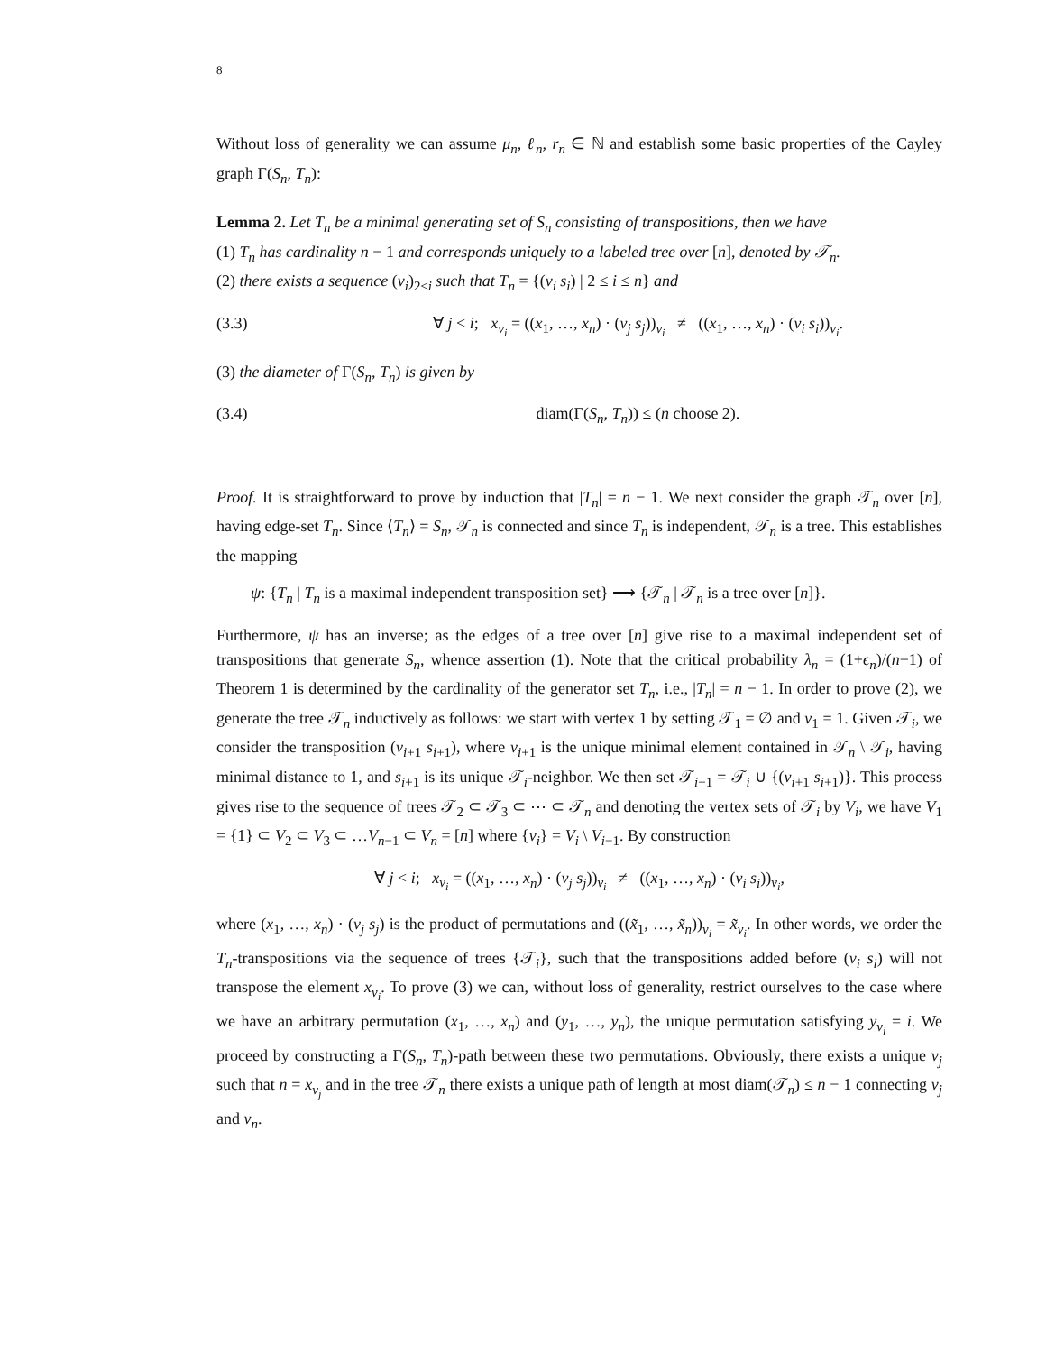8
Without loss of generality we can assume μ<sub>n</sub>, ℓ<sub>n</sub>, r<sub>n</sub> ∈ ℕ and establish some basic properties of the Cayley graph Γ(S<sub>n</sub>, T<sub>n</sub>):
Lemma 2. Let T<sub>n</sub> be a minimal generating set of S<sub>n</sub> consisting of transpositions, then we have
(1) T<sub>n</sub> has cardinality n − 1 and corresponds uniquely to a labeled tree over [n], denoted by 𝒯<sub>n</sub>.
(2) there exists a sequence (v<sub>i</sub>)<sub>2≤i</sub> such that T<sub>n</sub> = {(v<sub>i</sub> s<sub>i</sub>) | 2 ≤ i ≤ n} and
(3.3) ∀ j < i; x<sub>v<sub>i</sub></sub> = ((x<sub>1</sub>, …, x<sub>n</sub>) · (v<sub>j</sub> s<sub>j</sub>))<sub>v<sub>i</sub></sub> ≠ ((x<sub>1</sub>, …, x<sub>n</sub>) · (v<sub>i</sub> s<sub>i</sub>))<sub>v<sub>i</sub></sub>.
(3) the diameter of Γ(S<sub>n</sub>, T<sub>n</sub>) is given by
(3.4) diam(Γ(S<sub>n</sub>, T<sub>n</sub>)) ≤ (n choose 2).
Proof. It is straightforward to prove by induction that |T<sub>n</sub>| = n − 1. We next consider the graph 𝒯<sub>n</sub> over [n], having edge-set T<sub>n</sub>. Since ⟨T<sub>n</sub>⟩ = S<sub>n</sub>, 𝒯<sub>n</sub> is connected and since T<sub>n</sub> is independent, 𝒯<sub>n</sub> is a tree. This establishes the mapping
ψ: {T<sub>n</sub> | T<sub>n</sub> is a maximal independent transposition set} ⟶ {𝒯<sub>n</sub> | 𝒯<sub>n</sub> is a tree over [n]}.
Furthermore, ψ has an inverse; as the edges of a tree over [n] give rise to a maximal independent set of transpositions that generate S<sub>n</sub>, whence assertion (1). Note that the critical probability λ<sub>n</sub> = (1+ϵ<sub>n</sub>)/(n−1) of Theorem 1 is determined by the cardinality of the generator set T<sub>n</sub>, i.e., |T<sub>n</sub>| = n − 1. In order to prove (2), we generate the tree 𝒯<sub>n</sub> inductively as follows: we start with vertex 1 by setting 𝒯<sub>1</sub> = ∅ and v<sub>1</sub> = 1. Given 𝒯<sub>i</sub>, we consider the transposition (v<sub>i+1</sub> s<sub>i+1</sub>), where v<sub>i+1</sub> is the unique minimal element contained in 𝒯<sub>n</sub> \ 𝒯<sub>i</sub>, having minimal distance to 1, and s<sub>i+1</sub> is its unique 𝒯<sub>i</sub>-neighbor. We then set 𝒯<sub>i+1</sub> = 𝒯<sub>i</sub> ∪ {(v<sub>i+1</sub> s<sub>i+1</sub>)}. This process gives rise to the sequence of trees 𝒯<sub>2</sub> ⊂ 𝒯<sub>3</sub> ⊂ ⋯ ⊂ 𝒯<sub>n</sub> and denoting the vertex sets of 𝒯<sub>i</sub> by V<sub>i</sub>, we have V<sub>1</sub> = {1} ⊂ V<sub>2</sub> ⊂ V<sub>3</sub> ⊂ …V<sub>n−1</sub> ⊂ V<sub>n</sub> = [n] where {v<sub>i</sub>} = V<sub>i</sub> \ V<sub>i−1</sub>. By construction
∀ j < i; x<sub>v<sub>i</sub></sub> = ((x<sub>1</sub>, …, x<sub>n</sub>) · (v<sub>j</sub> s<sub>j</sub>))<sub>v<sub>i</sub></sub> ≠ ((x<sub>1</sub>, …, x<sub>n</sub>) · (v<sub>i</sub> s<sub>i</sub>))<sub>v<sub>i</sub></sub>,
where (x<sub>1</sub>, …, x<sub>n</sub>) · (v<sub>j</sub> s<sub>j</sub>) is the product of permutations and ((x̃<sub>1</sub>, …, x̃<sub>n</sub>))<sub>v<sub>i</sub></sub> = x̃<sub>v<sub>i</sub></sub>. In other words, we order the T<sub>n</sub>-transpositions via the sequence of trees {𝒯<sub>i</sub>}, such that the transpositions added before (v<sub>i</sub> s<sub>i</sub>) will not transpose the element x<sub>v<sub>i</sub></sub>. To prove (3) we can, without loss of generality, restrict ourselves to the case where we have an arbitrary permutation (x<sub>1</sub>, …, x<sub>n</sub>) and (y<sub>1</sub>, …, y<sub>n</sub>), the unique permutation satisfying y<sub>v<sub>i</sub></sub> = i. We proceed by constructing a Γ(S<sub>n</sub>, T<sub>n</sub>)-path between these two permutations. Obviously, there exists a unique v<sub>j</sub> such that n = x<sub>v<sub>j</sub></sub> and in the tree 𝒯<sub>n</sub> there exists a unique path of length at most diam(𝒯<sub>n</sub>) ≤ n − 1 connecting v<sub>j</sub> and v<sub>n</sub>.